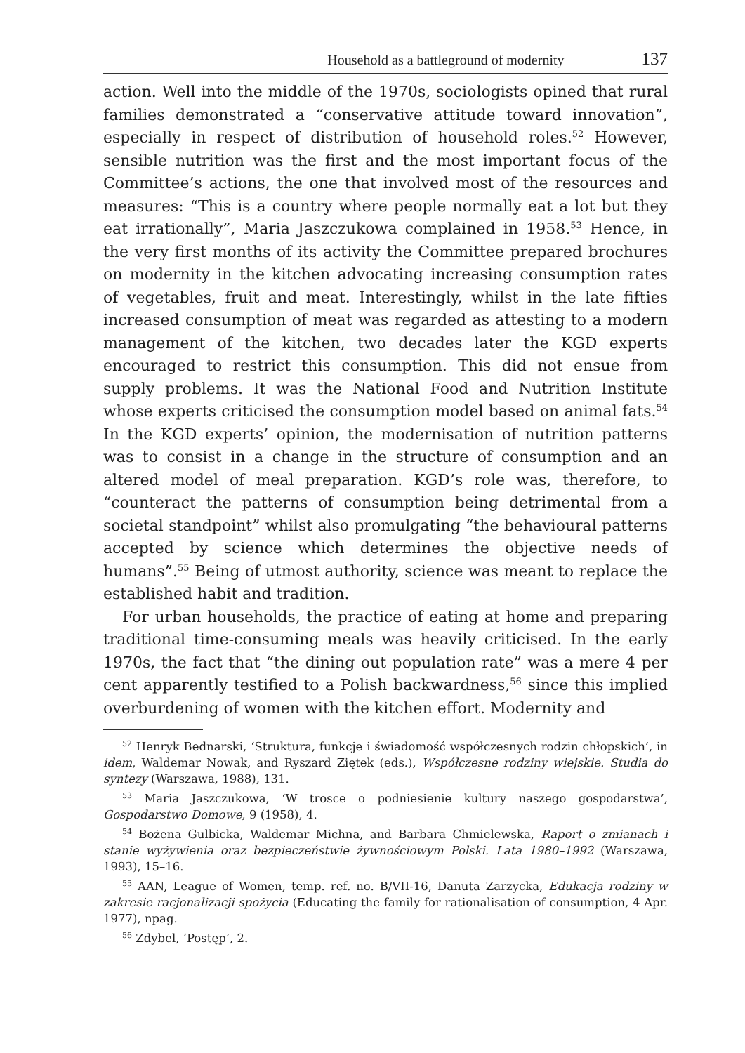Household as a battleground of modernity 137
action. Well into the middle of the 1970s, sociologists opined that rural families demonstrated a “conservative attitude toward innovation”, especially in respect of distribution of household roles.<sup>52</sup> However, sensible nutrition was the first and the most important focus of the Committee’s actions, the one that involved most of the resources and measures: “This is a country where people normally eat a lot but they eat irrationally”, Maria Jaszczukowa complained in 1958.<sup>53</sup> Hence, in the very first months of its activity the Committee prepared brochures on modernity in the kitchen advocating increasing consumption rates of vegetables, fruit and meat. Interestingly, whilst in the late fifties increased consumption of meat was regarded as attesting to a modern management of the kitchen, two decades later the KGD experts encouraged to restrict this consumption. This did not ensue from supply problems. It was the National Food and Nutrition Institute whose experts criticised the consumption model based on animal fats.<sup>54</sup> In the KGD experts’ opinion, the modernisation of nutrition patterns was to consist in a change in the structure of consumption and an altered model of meal preparation. KGD’s role was, therefore, to “counteract the patterns of consumption being detrimental from a societal standpoint” whilst also promulgating “the behavioural patterns accepted by science which determines the objective needs of humans”.<sup>55</sup> Being of utmost authority, science was meant to replace the established habit and tradition.
For urban households, the practice of eating at home and preparing traditional time-consuming meals was heavily criticised. In the early 1970s, the fact that “the dining out population rate” was a mere 4 per cent apparently testified to a Polish backwardness,<sup>56</sup> since this implied overburdening of women with the kitchen effort. Modernity and
<sup>52</sup> Henryk Bednarski, ‘Struktura, funkcje i świadomość współczesnych rodzin chłopskich’, in idem, Waldemar Nowak, and Ryszard Ziętek (eds.), Współczesne rodziny wiejskie. Studia do syntezy (Warszawa, 1988), 131.
<sup>53</sup> Maria Jaszczukowa, ‘W trosce o podniesienie kultury naszego gospodarstwa’, Gospodarstwo Domowe, 9 (1958), 4.
<sup>54</sup> Bożena Gulbicka, Waldemar Michna, and Barbara Chmielewska, Raport o zmianach i stanie wyżywienia oraz bezpieczeństwie żywnościowym Polski. Lata 1980–1992 (Warszawa, 1993), 15–16.
<sup>55</sup> AAN, League of Women, temp. ref. no. B/VII-16, Danuta Zarzycka, Edukacja rodziny w zakresie racjonalizacji spożycia (Educating the family for rationalisation of consumption, 4 Apr. 1977), npag.
<sup>56</sup> Zdybel, ‘Postęp’, 2.